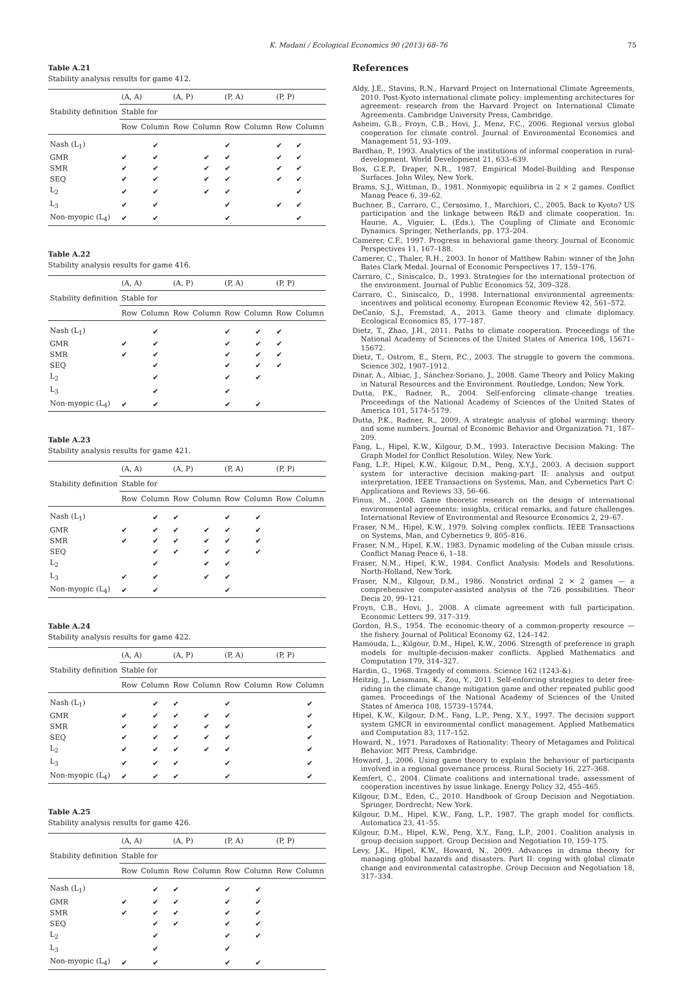K. Madani / Ecological Economics 90 (2013) 68–76 75
Table A.21
Stability analysis results for game 412.
| Stability definition | (A, A) | | (A, P) | | (P, A) | | (P, P) | |
| --- | --- | --- | --- | --- | --- | --- | --- | --- |
| | Stable for | | | | | | | |
| | Row | Column | Row | Column | Row | Column | Row | Column |
| Nash (L<sub>1</sub>) | | ✔ | | | ✔ | | ✔ | ✔ |
| GMR | ✔ | ✔ | | ✔ | ✔ | | ✔ | ✔ |
| SMR | ✔ | ✔ | | ✔ | ✔ | | ✔ | ✔ |
| SEQ | ✔ | ✔ | | ✔ | ✔ | | ✔ | ✔ |
| L<sub>2</sub> | ✔ | ✔ | | ✔ | ✔ | | | ✔ |
| L<sub>3</sub> | ✔ | ✔ | | | ✔ | | ✔ | ✔ |
| Non-myopic (L<sub>4</sub>) | ✔ | ✔ | | | ✔ | | | ✔ |
Table A.22
Stability analysis results for game 416.
| Stability definition | (A, A) | | (A, P) | | (P, A) | | (P, P) | |
| --- | --- | --- | --- | --- | --- | --- | --- | --- |
| | Stable for | | | | | | | |
| | Row | Column | Row | Column | Row | Column | Row | Column |
| Nash (L<sub>1</sub>) | | ✔ | | | ✔ | ✔ | ✔ | |
| GMR | ✔ | ✔ | | | ✔ | ✔ | ✔ | |
| SMR | ✔ | ✔ | | | ✔ | ✔ | ✔ | |
| SEQ | | ✔ | | | ✔ | ✔ | ✔ | |
| L<sub>2</sub> | | ✔ | | | ✔ | ✔ | | |
| L<sub>3</sub> | | ✔ | | | ✔ | | | |
| Non-myopic (L<sub>4</sub>) | ✔ | ✔ | | | ✔ | ✔ | | |
Table A.23
Stability analysis results for game 421.
| Stability definition | (A, A) | | (A, P) | | (P, A) | | (P, P) | |
| --- | --- | --- | --- | --- | --- | --- | --- | --- |
| | Stable for | | | | | | | |
| | Row | Column | Row | Column | Row | Column | Row | Column |
| Nash (L<sub>1</sub>) | | ✔ | ✔ | | ✔ | ✔ | | |
| GMR | ✔ | ✔ | ✔ | ✔ | ✔ | ✔ | | |
| SMR | ✔ | ✔ | ✔ | ✔ | ✔ | ✔ | | |
| SEQ | | ✔ | ✔ | ✔ | ✔ | ✔ | | |
| L<sub>2</sub> | | ✔ | | ✔ | ✔ | | | |
| L<sub>3</sub> | ✔ | ✔ | | ✔ | ✔ | | | |
| Non-myopic (L<sub>4</sub>) | ✔ | ✔ | | | ✔ | | | |
Table A.24
Stability analysis results for game 422.
| Stability definition | (A, A) | | (A, P) | | (P, A) | | (P, P) | |
| --- | --- | --- | --- | --- | --- | --- | --- | --- |
| | Stable for | | | | | | | |
| | Row | Column | Row | Column | Row | Column | Row | Column |
| Nash (L<sub>1</sub>) | | ✔ | ✔ | | ✔ | | | ✔ |
| GMR | ✔ | ✔ | ✔ | ✔ | ✔ | | | ✔ |
| SMR | ✔ | ✔ | ✔ | ✔ | ✔ | | | ✔ |
| SEQ | ✔ | ✔ | ✔ | ✔ | ✔ | | | ✔ |
| L<sub>2</sub> | ✔ | ✔ | ✔ | ✔ | ✔ | | | ✔ |
| L<sub>3</sub> | ✔ | ✔ | ✔ | | ✔ | | | ✔ |
| Non-myopic (L<sub>4</sub>) | ✔ | ✔ | ✔ | | ✔ | | | ✔ |
Table A.25
Stability analysis results for game 426.
| Stability definition | (A, A) | | (A, P) | | (P, A) | | (P, P) | |
| --- | --- | --- | --- | --- | --- | --- | --- | --- |
| | Stable for | | | | | | | |
| | Row | Column | Row | Column | Row | Column | Row | Column |
| Nash (L<sub>1</sub>) | | ✔ | ✔ | | ✔ | ✔ | | |
| GMR | ✔ | ✔ | ✔ | | ✔ | ✔ | | |
| SMR | ✔ | ✔ | ✔ | | ✔ | ✔ | | |
| SEQ | | ✔ | ✔ | | ✔ | ✔ | | |
| L<sub>2</sub> | | ✔ | | | ✔ | ✔ | | |
| L<sub>3</sub> | | ✔ | | | ✔ | | | |
| Non-myopic (L<sub>4</sub>) | ✔ | ✔ | | | ✔ | ✔ | | |
References
Aldy, J.E., Stavins, R.N., Harvard Project on International Climate Agreements, 2010. Post-Kyoto international climate policy: implementing architectures for agreement: research from the Harvard Project on International Climate Agreements. Cambridge University Press, Cambridge.
Asheim, G.B., Froyn, C.B., Hovi, J., Menz, F.C., 2006. Regional versus global cooperation for climate control. Journal of Environmental Economics and Management 51, 93–109.
Bardhan, P., 1993. Analytics of the institutions of informal cooperation in rural-development. World Development 21, 633–639.
Box, G.E.P., Draper, N.R., 1987. Empirical Model-Building and Response Surfaces. John Wiley, New York.
Brams, S.J., Wittman, D., 1981. Nonmyopic equilibria in 2 × 2 games. Conflict Manag Peace 6, 39–62.
Buchner, B., Carraro, C., Cersosimo, I., Marchiori, C., 2005. Back to Kyoto? US participation and the linkage between R&D and climate cooperation. In: Haurie, A., Viguier, L. (Eds.), The Coupling of Climate and Economic Dynamics. Springer, Netherlands, pp. 173–204.
Camerer, C.F., 1997. Progress in behavioral game theory. Journal of Economic Perspectives 11, 167–188.
Camerer, C., Thaler, R.H., 2003. In honor of Matthew Rabin: winner of the John Bates Clark Medal. Journal of Economic Perspectives 17, 159–176.
Carraro, C., Siniscalco, D., 1993. Strategies for the international protection of the environment. Journal of Public Economics 52, 309–328.
Carraro, C., Siniscalco, D., 1998. International environmental agreements: incentives and political economy. European Economic Review 42, 561–572.
DeCanio, S.J., Fremstad, A., 2013. Game theory and climate diplomacy. Ecological Economics 85, 177–187.
Dietz, T., Zhao, J.H., 2011. Paths to climate cooperation. Proceedings of the National Academy of Sciences of the United States of America 108, 15671–15672.
Dietz, T., Ostrom, E., Stern, P.C., 2003. The struggle to govern the commons. Science 302, 1907–1912.
Dinar, A., Albiac, J., Sánchez-Soriano, J., 2008. Game Theory and Policy Making in Natural Resources and the Environment. Routledge, London; New York.
Dutta, P.K., Radner, R., 2004. Self-enforcing climate-change treaties. Proceedings of the National Academy of Sciences of the United States of America 101, 5174–5179.
Dutta, P.K., Radner, R., 2009. A strategic analysis of global warming: theory and some numbers. Journal of Economic Behavior and Organization 71, 187–209.
Fang, L., Hipel, K.W., Kilgour, D.M., 1993. Interactive Decision Making: The Graph Model for Conflict Resolution. Wiley, New York.
Fang, L.P., Hipel, K.W., Kilgour, D.M., Peng, X.Y.J., 2003. A decision support system for interactive decision making-part II: analysis and output interpretation. IEEE Transactions on Systems, Man, and Cybernetics Part C: Applications and Reviews 33, 56–66.
Finus, M., 2008. Game theoretic research on the design of international environmental agreements: insights, critical remarks, and future challenges. International Review of Environmental and Resource Economics 2, 29–67.
Fraser, N.M., Hipel, K.W., 1979. Solving complex conflicts. IEEE Transactions on Systems, Man, and Cybernetics 9, 805–816.
Fraser, N.M., Hipel, K.W., 1983. Dynamic modeling of the Cuban missile crisis. Conflict Manag Peace 6, 1–18.
Fraser, N.M., Hipel, K.W., 1984. Conflict Analysis: Models and Resolutions. North-Holland, New York.
Fraser, N.M., Kilgour, D.M., 1986. Nonstrict ordinal 2 × 2 games — a comprehensive computer-assisted analysis of the 726 possibilities. Theor Decis 20, 99–121.
Froyn, C.B., Hovi, J., 2008. A climate agreement with full participation. Economic Letters 99, 317–319.
Gordon, H.S., 1954. The economic-theory of a common-property resource — the fishery. Journal of Political Economy 62, 124–142.
Hamouda, L., Kilgour, D.M., Hipel, K.W., 2006. Strength of preference in graph models for multiple-decision-maker conflicts. Applied Mathematics and Computation 179, 314–327.
Hardin, G., 1968. Tragedy of commons. Science 162 (1243-&).
Heitzig, J., Lessmann, K., Zou, Y., 2011. Self-enforcing strategies to deter free-riding in the climate change mitigation game and other repeated public good games. Proceedings of the National Academy of Sciences of the United States of America 108, 15739–15744.
Hipel, K.W., Kilgour, D.M., Fang, L.P., Peng, X.Y., 1997. The decision support system GMCR in environmental conflict management. Applied Mathematics and Computation 83, 117–152.
Howard, N., 1971. Paradoxes of Rationality: Theory of Metagames and Political Behavior. MIT Press, Cambridge.
Howard, J., 2006. Using game theory to explain the behaviour of participants involved in a regional governance process. Rural Society 16, 227–368.
Kemfert, C., 2004. Climate coalitions and international trade: assessment of cooperation incentives by issue linkage. Energy Policy 32, 455–465.
Kilgour, D.M., Eden, C., 2010. Handbook of Group Decision and Negotiation. Springer, Dordrecht; New York.
Kilgour, D.M., Hipel, K.W., Fang, L.P., 1987. The graph model for conflicts. Automatica 23, 41–55.
Kilgour, D.M., Hipel, K.W., Peng, X.Y., Fang, L.P., 2001. Coalition analysis in group decision support. Group Decision and Negotiation 10, 159–175.
Levy, J.K., Hipel, K.W., Howard, N., 2009. Advances in drama theory for managing global hazards and disasters. Part II: coping with global climate change and environmental catastrophe. Group Decision and Negotiation 18, 317–334.